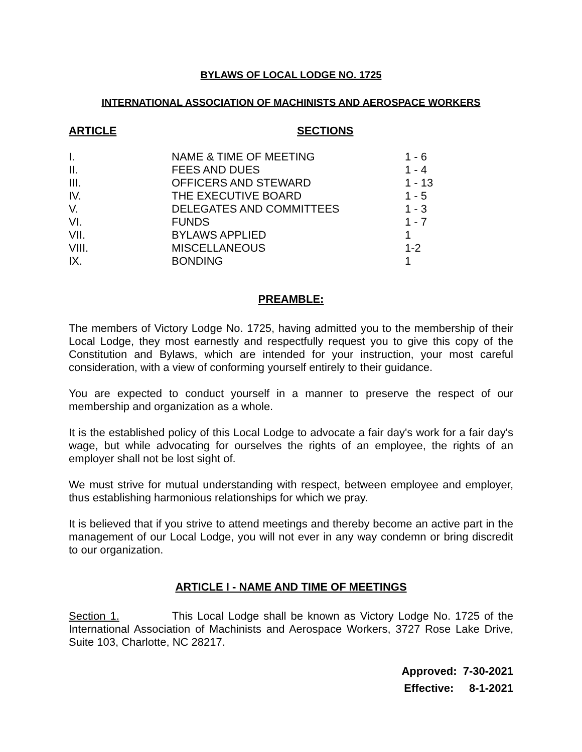BYLAWS OF LOCAL LODGE NO. 1725
INTERNATIONAL ASSOCIATION OF MACHINISTS AND AEROSPACE WORKERS
ARTICLE SECTIONS
| I. | NAME & TIME OF MEETING | 1 - 6 |
| II. | FEES AND DUES | 1 - 4 |
| III. | OFFICERS AND STEWARD | 1 - 13 |
| IV. | THE EXECUTIVE BOARD | 1 - 5 |
| V. | DELEGATES AND COMMITTEES | 1 - 3 |
| VI. | FUNDS | 1 - 7 |
| VII. | BYLAWS APPLIED | 1 |
| VIII. | MISCELLANEOUS | 1-2 |
| IX. | BONDING | 1 |
PREAMBLE:
The members of Victory Lodge No. 1725, having admitted you to the membership of their Local Lodge, they most earnestly and respectfully request you to give this copy of the Constitution and Bylaws, which are intended for your instruction, your most careful consideration, with a view of conforming yourself entirely to their guidance.
You are expected to conduct yourself in a manner to preserve the respect of our membership and organization as a whole.
It is the established policy of this Local Lodge to advocate a fair day's work for a fair day's wage, but while advocating for ourselves the rights of an employee, the rights of an employer shall not be lost sight of.
We must strive for mutual understanding with respect, between employee and employer, thus establishing harmonious relationships for which we pray.
It is believed that if you strive to attend meetings and thereby become an active part in the management of our Local Lodge, you will not ever in any way condemn or bring discredit to our organization.
ARTICLE I - NAME AND TIME OF MEETINGS
Section 1. This Local Lodge shall be known as Victory Lodge No. 1725 of the International Association of Machinists and Aerospace Workers, 3727 Rose Lake Drive, Suite 103, Charlotte, NC 28217.
Approved: 7-30-2021
Effective: 8-1-2021